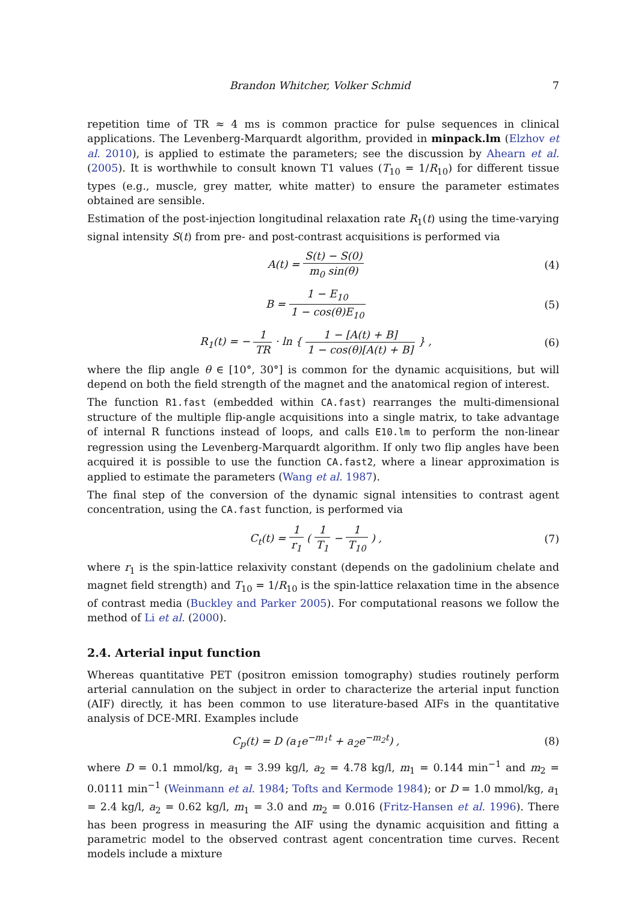Brandon Whitcher, Volker Schmid 7
repetition time of TR ≈ 4 ms is common practice for pulse sequences in clinical applications. The Levenberg-Marquardt algorithm, provided in minpack.lm (Elzhov et al. 2010), is applied to estimate the parameters; see the discussion by Ahearn et al. (2005). It is worthwhile to consult known T1 values (T<sub>10</sub> = 1/R<sub>10</sub>) for different tissue types (e.g., muscle, grey matter, white matter) to ensure the parameter estimates obtained are sensible.
Estimation of the post-injection longitudinal relaxation rate R<sub>1</sub>(t) using the time-varying signal intensity S(t) from pre- and post-contrast acquisitions is performed via
A(t) = S(t) − S(0) m<sub>0</sub> sin(θ) (4)
B = 1 − E<sub>10</sub> 1 − cos(θ)E<sub>10</sub> (5)
R<sub>1</sub>(t) = − 1 TR · ln { 1 − [A(t) + B] 1 − cos(θ)[A(t) + B] } , (6)
where the flip angle θ ∈ [10°, 30°] is common for the dynamic acquisitions, but will depend on both the field strength of the magnet and the anatomical region of interest.
The function R1.fast (embedded within CA.fast) rearranges the multi-dimensional structure of the multiple flip-angle acquisitions into a single matrix, to take advantage of internal R functions instead of loops, and calls E10.lm to perform the non-linear regression using the Levenberg-Marquardt algorithm. If only two flip angles have been acquired it is possible to use the function CA.fast2, where a linear approximation is applied to estimate the parameters (Wang et al. 1987).
The final step of the conversion of the dynamic signal intensities to contrast agent concentration, using the CA.fast function, is performed via
C<sub>t</sub>(t) = 1 r<sub>1</sub> ( 1 T<sub>1</sub> − 1 T<sub>10</sub> ) , (7)
where r<sub>1</sub> is the spin-lattice relaxivity constant (depends on the gadolinium chelate and magnet field strength) and T<sub>10</sub> = 1/R<sub>10</sub> is the spin-lattice relaxation time in the absence of contrast media (Buckley and Parker 2005). For computational reasons we follow the method of Li et al. (2000).
2.4. Arterial input function
Whereas quantitative PET (positron emission tomography) studies routinely perform arterial cannulation on the subject in order to characterize the arterial input function (AIF) directly, it has been common to use literature-based AIFs in the quantitative analysis of DCE-MRI. Examples include
C<sub>p</sub>(t) = D (a<sub>1</sub>e<sup>−m<sub>1</sub>t</sup> + a<sub>2</sub>e<sup>−m<sub>2</sub>t</sup>) , (8)
where D = 0.1 mmol/kg, a<sub>1</sub> = 3.99 kg/l, a<sub>2</sub> = 4.78 kg/l, m<sub>1</sub> = 0.144 min<sup>−1</sup> and m<sub>2</sub> = 0.0111 min<sup>−1</sup> (Weinmann et al. 1984; Tofts and Kermode 1984); or D = 1.0 mmol/kg, a<sub>1</sub> = 2.4 kg/l, a<sub>2</sub> = 0.62 kg/l, m<sub>1</sub> = 3.0 and m<sub>2</sub> = 0.016 (Fritz-Hansen et al. 1996). There has been progress in measuring the AIF using the dynamic acquisition and fitting a parametric model to the observed contrast agent concentration time curves. Recent models include a mixture